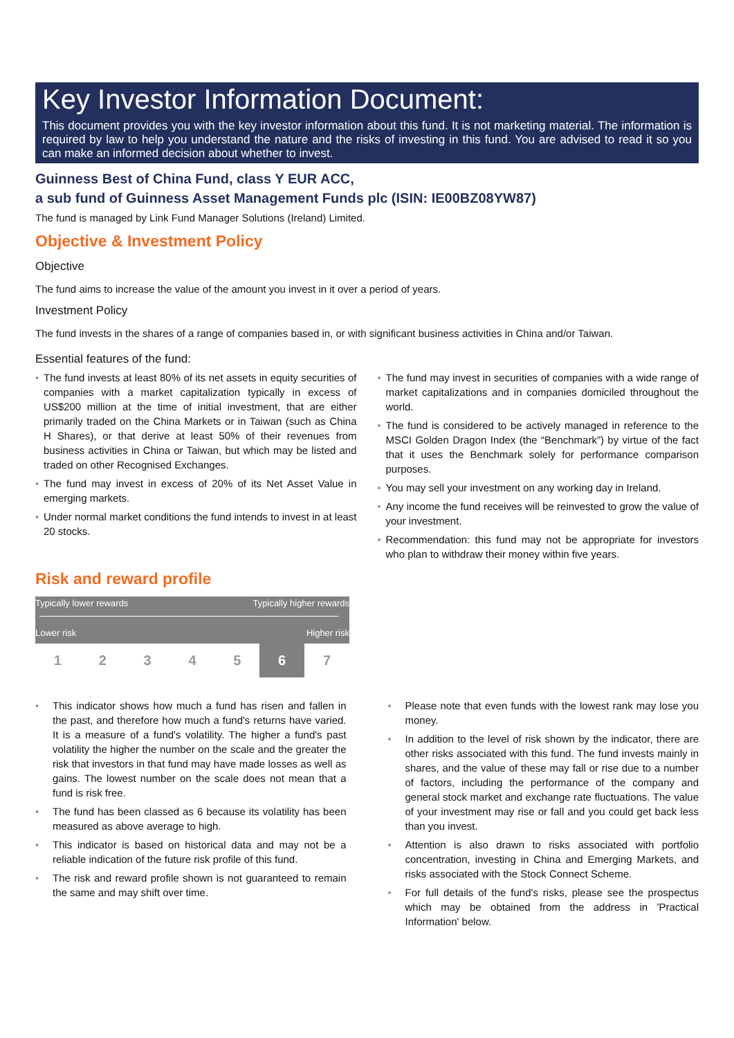Key Investor Information Document:
This document provides you with the key investor information about this fund. It is not marketing material. The information is required by law to help you understand the nature and the risks of investing in this fund. You are advised to read it so you can make an informed decision about whether to invest.
Guinness Best of China Fund, class Y EUR ACC,
a sub fund of Guinness Asset Management Funds plc (ISIN: IE00BZ08YW87)
The fund is managed by Link Fund Manager Solutions (Ireland) Limited.
Objective & Investment Policy
Objective
The fund aims to increase the value of the amount you invest in it over a period of years.
Investment Policy
The fund invests in the shares of a range of companies based in, or with significant business activities in China and/or Taiwan.
Essential features of the fund:
• The fund invests at least 80% of its net assets in equity securities of companies with a market capitalization typically in excess of US$200 million at the time of initial investment, that are either primarily traded on the China Markets or in Taiwan (such as China H Shares), or that derive at least 50% of their revenues from business activities in China or Taiwan, but which may be listed and traded on other Recognised Exchanges.
• The fund may invest in excess of 20% of its Net Asset Value in emerging markets.
• Under normal market conditions the fund intends to invest in at least 20 stocks.
• The fund may invest in securities of companies with a wide range of market capitalizations and in companies domiciled throughout the world.
• The fund is considered to be actively managed in reference to the MSCI Golden Dragon Index (the “Benchmark”) by virtue of the fact that it uses the Benchmark solely for performance comparison purposes.
• You may sell your investment on any working day in Ireland.
• Any income the fund receives will be reinvested to grow the value of your investment.
• Recommendation: this fund may not be appropriate for investors who plan to withdraw their money within five years.
Risk and reward profile
Typically lower rewards Typically higher rewards
Lower risk Higher risk
| 1 | 2 | 3 | 4 | 5 | 6 | 7 |
• This indicator shows how much a fund has risen and fallen in the past, and therefore how much a fund's returns have varied. It is a measure of a fund's volatility. The higher a fund's past volatility the higher the number on the scale and the greater the risk that investors in that fund may have made losses as well as gains. The lowest number on the scale does not mean that a fund is risk free.
• The fund has been classed as 6 because its volatility has been measured as above average to high.
• This indicator is based on historical data and may not be a reliable indication of the future risk profile of this fund.
• The risk and reward profile shown is not guaranteed to remain the same and may shift over time.
• Please note that even funds with the lowest rank may lose you money.
• In addition to the level of risk shown by the indicator, there are other risks associated with this fund. The fund invests mainly in shares, and the value of these may fall or rise due to a number of factors, including the performance of the company and general stock market and exchange rate fluctuations. The value of your investment may rise or fall and you could get back less than you invest.
• Attention is also drawn to risks associated with portfolio concentration, investing in China and Emerging Markets, and risks associated with the Stock Connect Scheme.
• For full details of the fund's risks, please see the prospectus which may be obtained from the address in 'Practical Information' below.